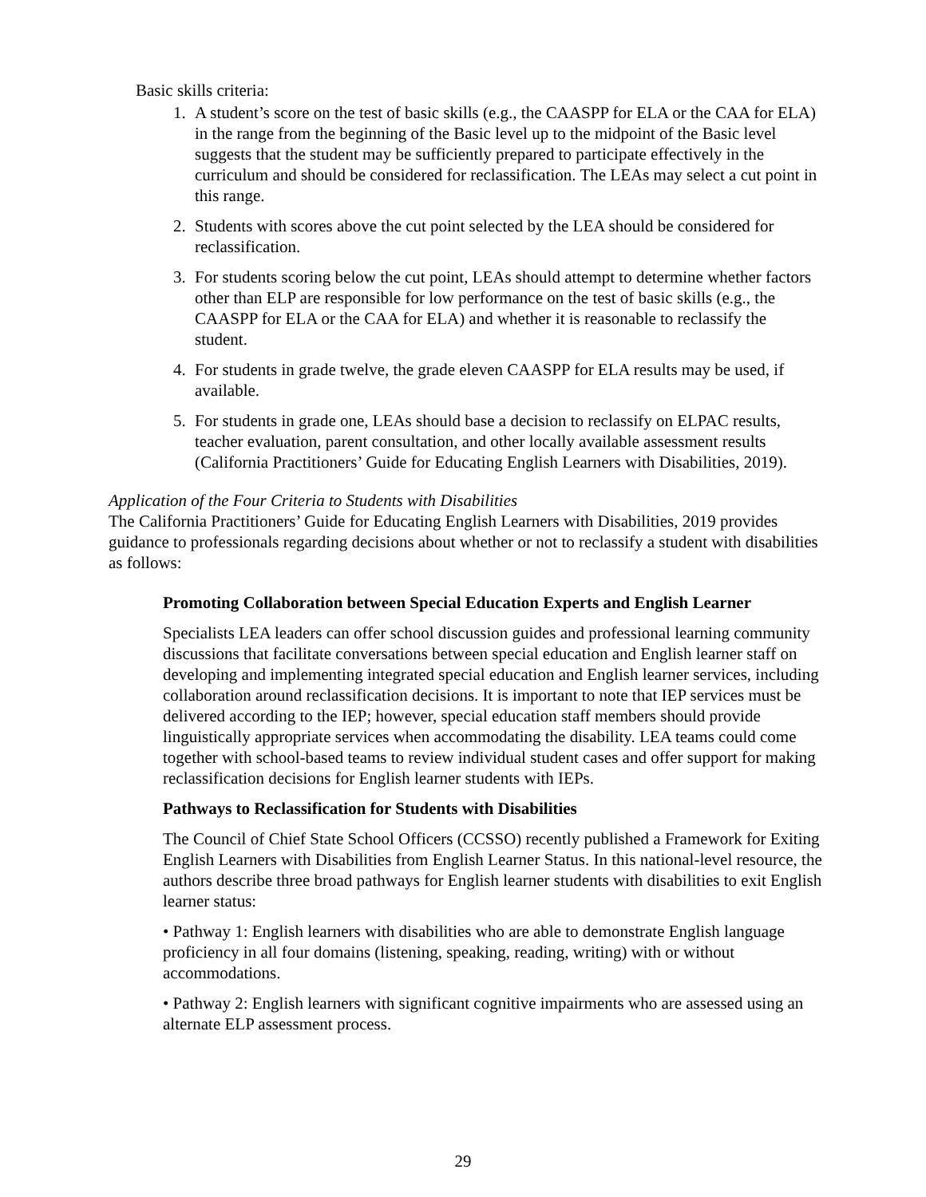Basic skills criteria:
1. A student’s score on the test of basic skills (e.g., the CAASPP for ELA or the CAA for ELA) in the range from the beginning of the Basic level up to the midpoint of the Basic level suggests that the student may be sufficiently prepared to participate effectively in the curriculum and should be considered for reclassification. The LEAs may select a cut point in this range.
2. Students with scores above the cut point selected by the LEA should be considered for reclassification.
3. For students scoring below the cut point, LEAs should attempt to determine whether factors other than ELP are responsible for low performance on the test of basic skills (e.g., the CAASPP for ELA or the CAA for ELA) and whether it is reasonable to reclassify the student.
4. For students in grade twelve, the grade eleven CAASPP for ELA results may be used, if available.
5. For students in grade one, LEAs should base a decision to reclassify on ELPAC results, teacher evaluation, parent consultation, and other locally available assessment results (California Practitioners’ Guide for Educating English Learners with Disabilities, 2019).
Application of the Four Criteria to Students with Disabilities
The California Practitioners’ Guide for Educating English Learners with Disabilities, 2019 provides guidance to professionals regarding decisions about whether or not to reclassify a student with disabilities as follows:
Promoting Collaboration between Special Education Experts and English Learner
Specialists LEA leaders can offer school discussion guides and professional learning community discussions that facilitate conversations between special education and English learner staff on developing and implementing integrated special education and English learner services, including collaboration around reclassification decisions. It is important to note that IEP services must be delivered according to the IEP; however, special education staff members should provide linguistically appropriate services when accommodating the disability. LEA teams could come together with school-based teams to review individual student cases and offer support for making reclassification decisions for English learner students with IEPs.
Pathways to Reclassification for Students with Disabilities
The Council of Chief State School Officers (CCSSO) recently published a Framework for Exiting English Learners with Disabilities from English Learner Status. In this national-level resource, the authors describe three broad pathways for English learner students with disabilities to exit English learner status:
• Pathway 1: English learners with disabilities who are able to demonstrate English language proficiency in all four domains (listening, speaking, reading, writing) with or without accommodations.
• Pathway 2: English learners with significant cognitive impairments who are assessed using an alternate ELP assessment process.
29